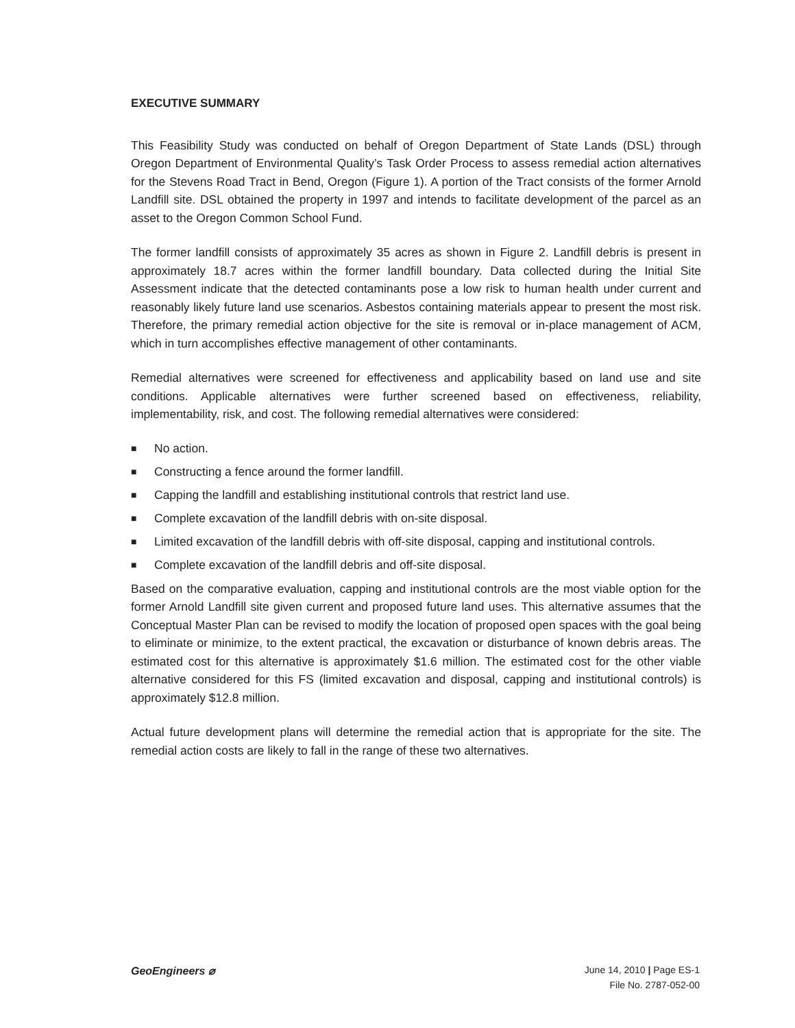EXECUTIVE SUMMARY
This Feasibility Study was conducted on behalf of Oregon Department of State Lands (DSL) through Oregon Department of Environmental Quality’s Task Order Process to assess remedial action alternatives for the Stevens Road Tract in Bend, Oregon (Figure 1). A portion of the Tract consists of the former Arnold Landfill site. DSL obtained the property in 1997 and intends to facilitate development of the parcel as an asset to the Oregon Common School Fund.
The former landfill consists of approximately 35 acres as shown in Figure 2. Landfill debris is present in approximately 18.7 acres within the former landfill boundary. Data collected during the Initial Site Assessment indicate that the detected contaminants pose a low risk to human health under current and reasonably likely future land use scenarios. Asbestos containing materials appear to present the most risk. Therefore, the primary remedial action objective for the site is removal or in-place management of ACM, which in turn accomplishes effective management of other contaminants.
Remedial alternatives were screened for effectiveness and applicability based on land use and site conditions. Applicable alternatives were further screened based on effectiveness, reliability, implementability, risk, and cost. The following remedial alternatives were considered:
■ No action.
■ Constructing a fence around the former landfill.
■ Capping the landfill and establishing institutional controls that restrict land use.
■ Complete excavation of the landfill debris with on-site disposal.
■ Limited excavation of the landfill debris with off-site disposal, capping and institutional controls.
■ Complete excavation of the landfill debris and off-site disposal.
Based on the comparative evaluation, capping and institutional controls are the most viable option for the former Arnold Landfill site given current and proposed future land uses. This alternative assumes that the Conceptual Master Plan can be revised to modify the location of proposed open spaces with the goal being to eliminate or minimize, to the extent practical, the excavation or disturbance of known debris areas. The estimated cost for this alternative is approximately $1.6 million. The estimated cost for the other viable alternative considered for this FS (limited excavation and disposal, capping and institutional controls) is approximately $12.8 million.
Actual future development plans will determine the remedial action that is appropriate for the site. The remedial action costs are likely to fall in the range of these two alternatives.
GeoEngineers ⌀
June 14, 2010 | Page ES-1
File No. 2787-052-00